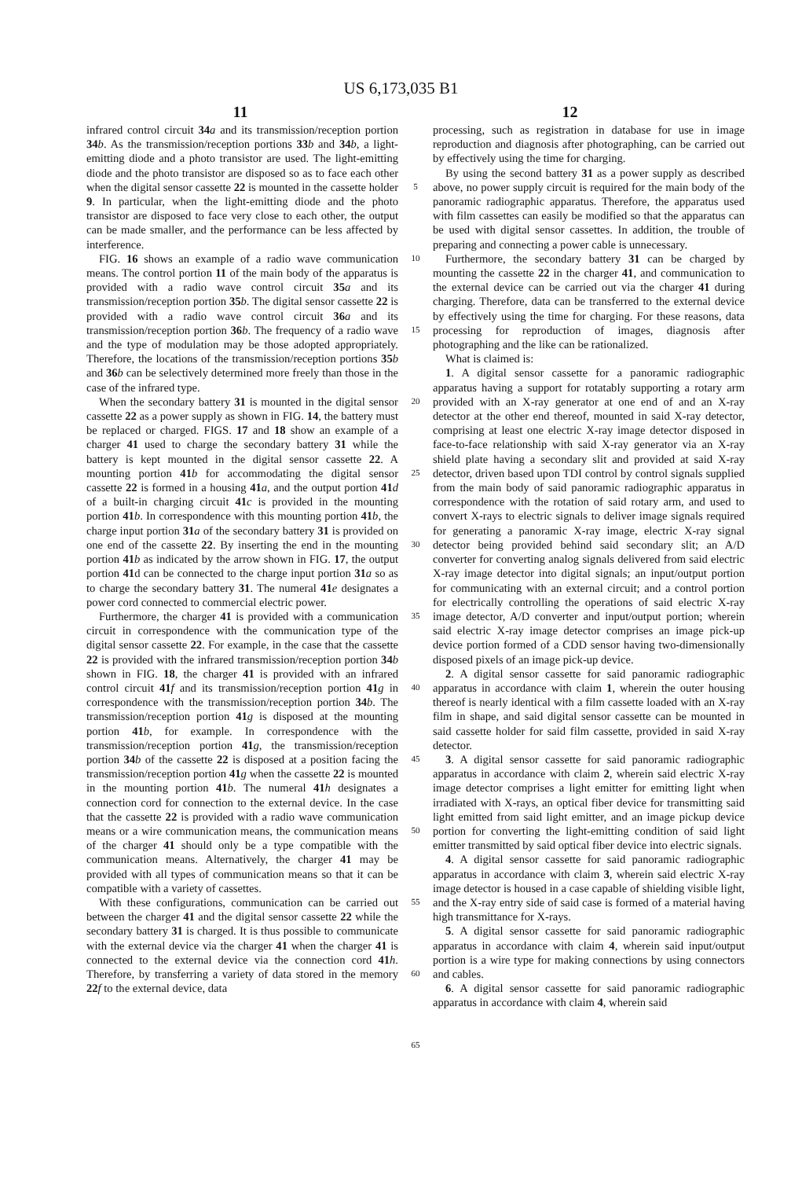US 6,173,035 B1
11 12
infrared control circuit 34 a and its transmission/reception portion 34 b. As the transmission/reception portions 33 b and 34 b, a light-emitting diode and a photo transistor are used. The light-emitting diode and the photo transistor are disposed so as to face each other when the digital sensor cassette 22 is mounted in the cassette holder 9. In particular, when the light-emitting diode and the photo transistor are disposed to face very close to each other, the output can be made smaller, and the performance can be less affected by interference.
FIG. 16 shows an example of a radio wave communication means. The control portion 11 of the main body of the apparatus is provided with a radio wave control circuit 35 a and its transmission/reception portion 35 b. The digital sensor cassette 22 is provided with a radio wave control circuit 36 a and its transmission/reception portion 36 b. The frequency of a radio wave and the type of modulation may be those adopted appropriately. Therefore, the locations of the transmission/reception portions 35 b and 36 b can be selectively determined more freely than those in the case of the infrared type.
When the secondary battery 31 is mounted in the digital sensor cassette 22 as a power supply as shown in FIG. 14, the battery must be replaced or charged. FIGS. 17 and 18 show an example of a charger 41 used to charge the secondary battery 31 while the battery is kept mounted in the digital sensor cassette 22. A mounting portion 41 b for accommodating the digital sensor cassette 22 is formed in a housing 41 a, and the output portion 41 d of a built-in charging circuit 41 c is provided in the mounting portion 41 b. In correspondence with this mounting portion 41 b, the charge input portion 31 a of the secondary battery 31 is provided on one end of the cassette 22. By inserting the end in the mounting portion 41 b as indicated by the arrow shown in FIG. 17, the output portion 41d can be connected to the charge input portion 31 a so as to charge the secondary battery 31. The numeral 41 e designates a power cord connected to commercial electric power.
Furthermore, the charger 41 is provided with a communication circuit in correspondence with the communication type of the digital sensor cassette 22. For example, in the case that the cassette 22 is provided with the infrared transmission/reception portion 34 b shown in FIG. 18, the charger 41 is provided with an infrared control circuit 41 f and its transmission/reception portion 41 g in correspondence with the transmission/reception portion 34 b. The transmission/reception portion 41 g is disposed at the mounting portion 41 b, for example. In correspondence with the transmission/reception portion 41 g, the transmission/reception portion 34 b of the cassette 22 is disposed at a position facing the transmission/reception portion 41 g when the cassette 22 is mounted in the mounting portion 41 b. The numeral 41 h designates a connection cord for connection to the external device. In the case that the cassette 22 is provided with a radio wave communication means or a wire communication means, the communication means of the charger 41 should only be a type compatible with the communication means. Alternatively, the charger 41 may be provided with all types of communication means so that it can be compatible with a variety of cassettes.
With these configurations, communication can be carried out between the charger 41 and the digital sensor cassette 22 while the secondary battery 31 is charged. It is thus possible to communicate with the external device via the charger 41 when the charger 41 is connected to the external device via the connection cord 41 h. Therefore, by transferring a variety of data stored in the memory 22 f to the external device, data
5
10
15
20
25
30
35
40
45
50
55
60
65
processing, such as registration in database for use in image reproduction and diagnosis after photographing, can be carried out by effectively using the time for charging.
By using the second battery 31 as a power supply as described above, no power supply circuit is required for the main body of the panoramic radiographic apparatus. Therefore, the apparatus used with film cassettes can easily be modified so that the apparatus can be used with digital sensor cassettes. In addition, the trouble of preparing and connecting a power cable is unnecessary.
Furthermore, the secondary battery 31 can be charged by mounting the cassette 22 in the charger 41, and communication to the external device can be carried out via the charger 41 during charging. Therefore, data can be transferred to the external device by effectively using the time for charging. For these reasons, data processing for reproduction of images, diagnosis after photographing and the like can be rationalized.
What is claimed is:
1. A digital sensor cassette for a panoramic radiographic apparatus having a support for rotatably supporting a rotary arm provided with an X-ray generator at one end of and an X-ray detector at the other end thereof, mounted in said X-ray detector, comprising at least one electric X-ray image detector disposed in face-to-face relationship with said X-ray generator via an X-ray shield plate having a secondary slit and provided at said X-ray detector, driven based upon TDI control by control signals supplied from the main body of said panoramic radiographic apparatus in correspondence with the rotation of said rotary arm, and used to convert X-rays to electric signals to deliver image signals required for generating a panoramic X-ray image, electric X-ray signal detector being provided behind said secondary slit; an A/D converter for converting analog signals delivered from said electric X-ray image detector into digital signals; an input/output portion for communicating with an external circuit; and a control portion for electrically controlling the operations of said electric X-ray image detector, A/D converter and input/output portion; wherein said electric X-ray image detector comprises an image pick-up device portion formed of a CDD sensor having two-dimensionally disposed pixels of an image pick-up device.
2. A digital sensor cassette for said panoramic radiographic apparatus in accordance with claim 1, wherein the outer housing thereof is nearly identical with a film cassette loaded with an X-ray film in shape, and said digital sensor cassette can be mounted in said cassette holder for said film cassette, provided in said X-ray detector.
3. A digital sensor cassette for said panoramic radiographic apparatus in accordance with claim 2, wherein said electric X-ray image detector comprises a light emitter for emitting light when irradiated with X-rays, an optical fiber device for transmitting said light emitted from said light emitter, and an image pickup device portion for converting the light-emitting condition of said light emitter transmitted by said optical fiber device into electric signals.
4. A digital sensor cassette for said panoramic radiographic apparatus in accordance with claim 3, wherein said electric X-ray image detector is housed in a case capable of shielding visible light, and the X-ray entry side of said case is formed of a material having high transmittance for X-rays.
5. A digital sensor cassette for said panoramic radiographic apparatus in accordance with claim 4, wherein said input/output portion is a wire type for making connections by using connectors and cables.
6. A digital sensor cassette for said panoramic radiographic apparatus in accordance with claim 4, wherein said